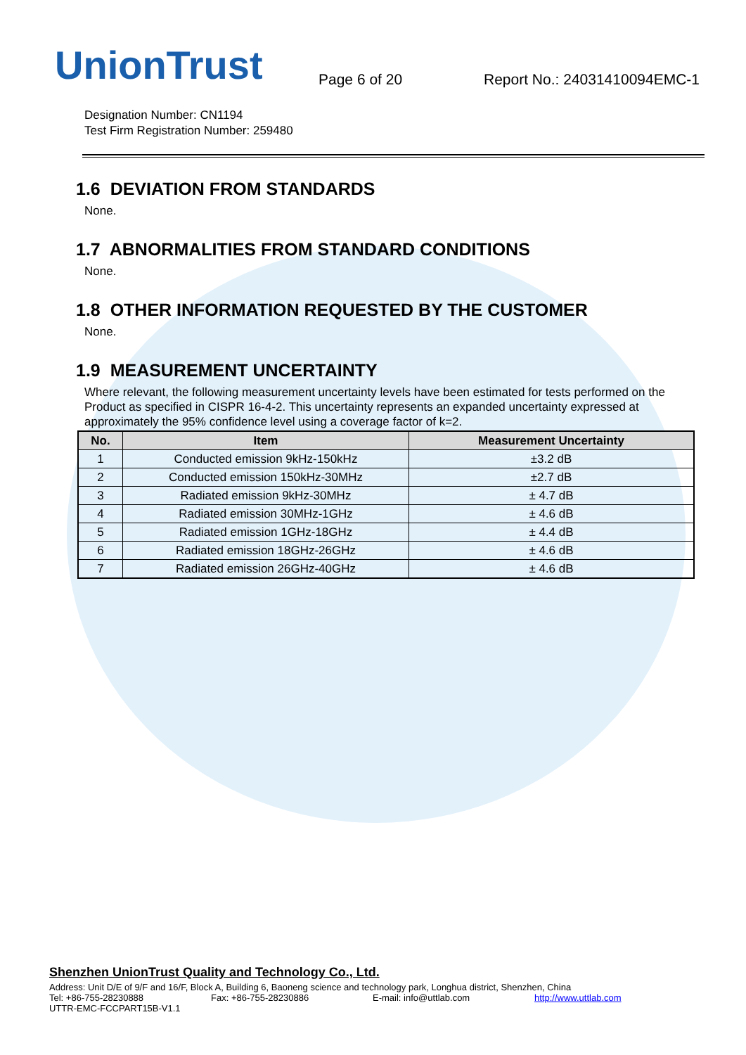UnionTrust
Page 6 of 20
Report No.: 24031410094EMC-1
Designation Number: CN1194
Test Firm Registration Number: 259480
1.6 DEVIATION FROM STANDARDS
None.
1.7 ABNORMALITIES FROM STANDARD CONDITIONS
None.
1.8 OTHER INFORMATION REQUESTED BY THE CUSTOMER
None.
1.9 MEASUREMENT UNCERTAINTY
Where relevant, the following measurement uncertainty levels have been estimated for tests performed on the Product as specified in CISPR 16-4-2. This uncertainty represents an expanded uncertainty expressed at approximately the 95% confidence level using a coverage factor of k=2.
| No. | Item | Measurement Uncertainty |
| --- | --- | --- |
| 1 | Conducted emission 9kHz-150kHz | ±3.2 dB |
| 2 | Conducted emission 150kHz-30MHz | ±2.7 dB |
| 3 | Radiated emission 9kHz-30MHz | ± 4.7 dB |
| 4 | Radiated emission 30MHz-1GHz | ± 4.6 dB |
| 5 | Radiated emission 1GHz-18GHz | ± 4.4 dB |
| 6 | Radiated emission 18GHz-26GHz | ± 4.6 dB |
| 7 | Radiated emission 26GHz-40GHz | ± 4.6 dB |
Shenzhen UnionTrust Quality and Technology Co., Ltd.
Address: Unit D/E of 9/F and 16/F, Block A, Building 6, Baoneng science and technology park, Longhua district, Shenzhen, China
Tel: +86-755-28230888 Fax: +86-755-28230886 E-mail: info@uttlab.com http://www.uttlab.com
UTTR-EMC-FCCPART15B-V1.1